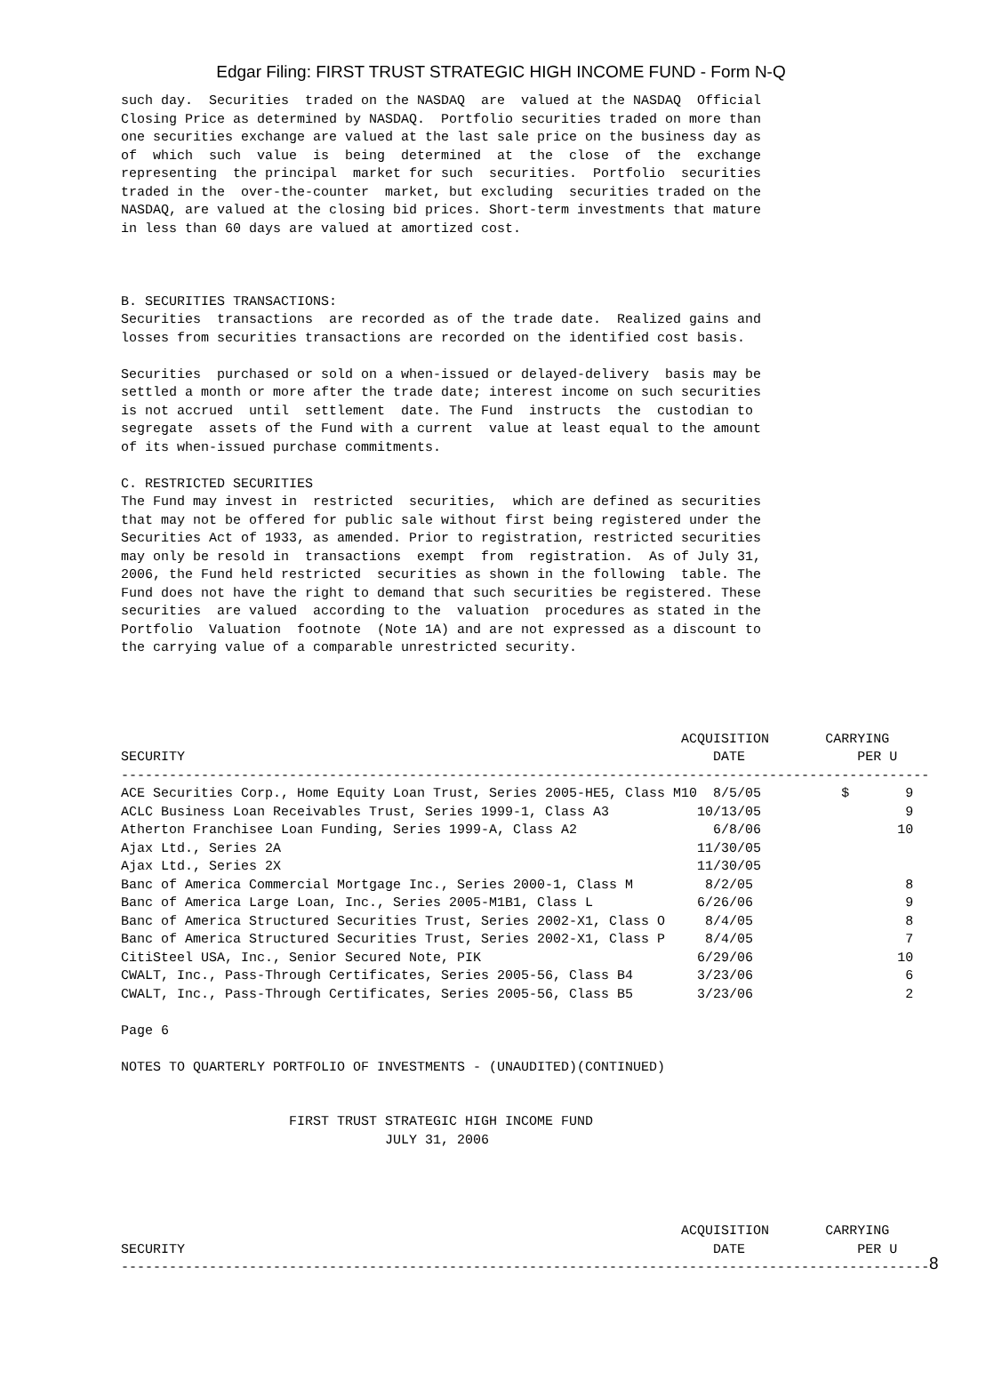Edgar Filing: FIRST TRUST STRATEGIC HIGH INCOME FUND - Form N-Q
such day.  Securities  traded on the NASDAQ  are  valued at the NASDAQ  Official
Closing Price as determined by NASDAQ.  Portfolio securities traded on more than
one securities exchange are valued at the last sale price on the business day as
of  which  such  value  is  being  determined  at  the  close  of  the  exchange
representing  the principal  market for such  securities.  Portfolio  securities
traded in the  over-the-counter  market, but excluding  securities traded on the
NASDAQ, are valued at the closing bid prices. Short-term investments that mature
in less than 60 days are valued at amortized cost.



B. SECURITIES TRANSACTIONS:
Securities  transactions  are recorded as of the trade date.  Realized gains and
losses from securities transactions are recorded on the identified cost basis.

Securities  purchased or sold on a when-issued or delayed-delivery  basis may be
settled a month or more after the trade date; interest income on such securities
is not accrued  until  settlement  date. The Fund  instructs  the  custodian to
segregate  assets of the Fund with a current  value at least equal to the amount
of its when-issued purchase commitments.

C. RESTRICTED SECURITIES
The Fund may invest in  restricted  securities,  which are defined as securities
that may not be offered for public sale without first being registered under the
Securities Act of 1933, as amended. Prior to registration, restricted securities
may only be resold in  transactions  exempt  from  registration.  As of July 31,
2006, the Fund held restricted  securities as shown in the following  table. The
Fund does not have the right to demand that such securities be registered. These
securities  are valued  according to the  valuation  procedures as stated in the
Portfolio  Valuation  footnote  (Note 1A) and are not expressed as a discount to
the carrying value of a comparable unrestricted security.




                                                                      ACQUISITION       CARRYING
SECURITY                                                                  DATE              PER U
-----------------------------------------------------------------------------------------------------
ACE Securities Corp., Home Equity Loan Trust, Series 2005-HE5, Class M10  8/5/05          $       9
ACLC Business Loan Receivables Trust, Series 1999-1, Class A3           10/13/05                  9
Atherton Franchisee Loan Funding, Series 1999-A, Class A2                 6/8/06                 10
Ajax Ltd., Series 2A                                                    11/30/05
Ajax Ltd., Series 2X                                                    11/30/05
Banc of America Commercial Mortgage Inc., Series 2000-1, Class M         8/2/05                   8
Banc of America Large Loan, Inc., Series 2005-M1B1, Class L             6/26/06                   9
Banc of America Structured Securities Trust, Series 2002-X1, Class O     8/4/05                   8
Banc of America Structured Securities Trust, Series 2002-X1, Class P     8/4/05                   7
CitiSteel USA, Inc., Senior Secured Note, PIK                           6/29/06                  10
CWALT, Inc., Pass-Through Certificates, Series 2005-56, Class B4        3/23/06                   6
CWALT, Inc., Pass-Through Certificates, Series 2005-56, Class B5        3/23/06                   2

Page 6

NOTES TO QUARTERLY PORTFOLIO OF INVESTMENTS - (UNAUDITED)(CONTINUED)


                     FIRST TRUST STRATEGIC HIGH INCOME FUND
                                 JULY 31, 2006




                                                                      ACQUISITION       CARRYING
SECURITY                                                                  DATE              PER U
-----------------------------------------------------------------------------------------------------
8